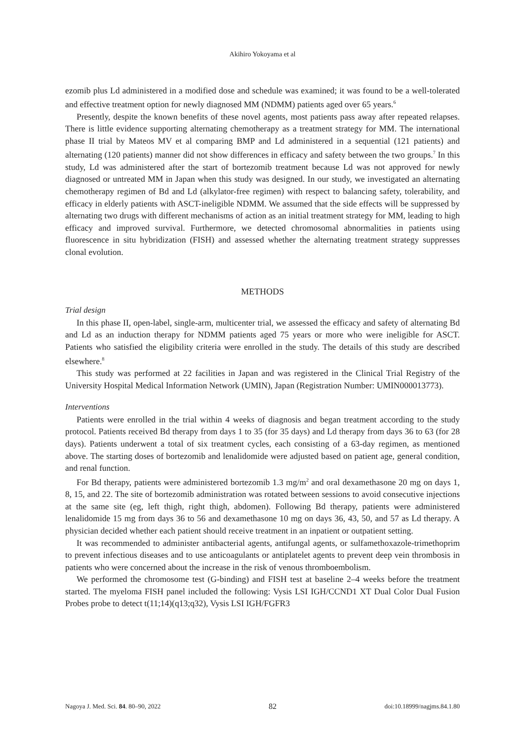Akihiro Yokoyama et al
ezomib plus Ld administered in a modified dose and schedule was examined; it was found to be a well-tolerated and effective treatment option for newly diagnosed MM (NDMM) patients aged over 65 years.<sup>6</sup>
Presently, despite the known benefits of these novel agents, most patients pass away after repeated relapses. There is little evidence supporting alternating chemotherapy as a treatment strategy for MM. The international phase II trial by Mateos MV et al comparing BMP and Ld administered in a sequential (121 patients) and alternating (120 patients) manner did not show differences in efficacy and safety between the two groups.<sup>7</sup> In this study, Ld was administered after the start of bortezomib treatment because Ld was not approved for newly diagnosed or untreated MM in Japan when this study was designed. In our study, we investigated an alternating chemotherapy regimen of Bd and Ld (alkylator-free regimen) with respect to balancing safety, tolerability, and efficacy in elderly patients with ASCT-ineligible NDMM. We assumed that the side effects will be suppressed by alternating two drugs with different mechanisms of action as an initial treatment strategy for MM, leading to high efficacy and improved survival. Furthermore, we detected chromosomal abnormalities in patients using fluorescence in situ hybridization (FISH) and assessed whether the alternating treatment strategy suppresses clonal evolution.
METHODS
Trial design
In this phase II, open-label, single-arm, multicenter trial, we assessed the efficacy and safety of alternating Bd and Ld as an induction therapy for NDMM patients aged 75 years or more who were ineligible for ASCT. Patients who satisfied the eligibility criteria were enrolled in the study. The details of this study are described elsewhere.<sup>8</sup>
This study was performed at 22 facilities in Japan and was registered in the Clinical Trial Registry of the University Hospital Medical Information Network (UMIN), Japan (Registration Number: UMIN000013773).
Interventions
Patients were enrolled in the trial within 4 weeks of diagnosis and began treatment according to the study protocol. Patients received Bd therapy from days 1 to 35 (for 35 days) and Ld therapy from days 36 to 63 (for 28 days). Patients underwent a total of six treatment cycles, each consisting of a 63-day regimen, as mentioned above. The starting doses of bortezomib and lenalidomide were adjusted based on patient age, general condition, and renal function.
For Bd therapy, patients were administered bortezomib 1.3 mg/m<sup>2</sup> and oral dexamethasone 20 mg on days 1, 8, 15, and 22. The site of bortezomib administration was rotated between sessions to avoid consecutive injections at the same site (eg, left thigh, right thigh, abdomen). Following Bd therapy, patients were administered lenalidomide 15 mg from days 36 to 56 and dexamethasone 10 mg on days 36, 43, 50, and 57 as Ld therapy. A physician decided whether each patient should receive treatment in an inpatient or outpatient setting.
It was recommended to administer antibacterial agents, antifungal agents, or sulfamethoxazole-trimethoprim to prevent infectious diseases and to use anticoagulants or antiplatelet agents to prevent deep vein thrombosis in patients who were concerned about the increase in the risk of venous thromboembolism.
We performed the chromosome test (G-binding) and FISH test at baseline 2–4 weeks before the treatment started. The myeloma FISH panel included the following: Vysis LSI IGH/CCND1 XT Dual Color Dual Fusion Probes probe to detect t(11;14)(q13;q32), Vysis LSI IGH/FGFR3
Nagoya J. Med. Sci. 84. 80–90, 2022 82 doi:10.18999/nagjms.84.1.80